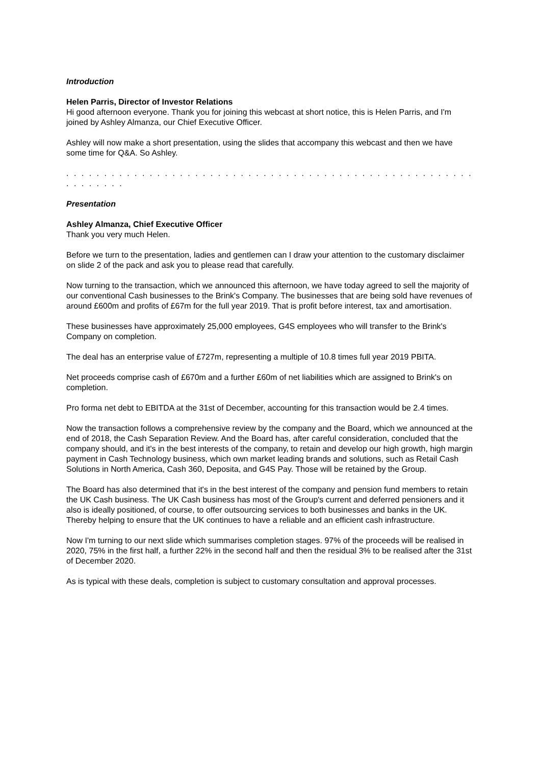Introduction
Helen Parris, Director of Investor Relations
Hi good afternoon everyone. Thank you for joining this webcast at short notice, this is Helen Parris, and I'm joined by Ashley Almanza, our Chief Executive Officer.
Ashley will now make a short presentation, using the slides that accompany this webcast and then we have some time for Q&A. So Ashley.
. . . . . . . . . . . . . . . . . . . . . . . . . . . . . . . . . . . . . . . . . . . . . . . . . . . . . . . . . . . . . .
Presentation
Ashley Almanza, Chief Executive Officer
Thank you very much Helen.
Before we turn to the presentation, ladies and gentlemen can I draw your attention to the customary disclaimer on slide 2 of the pack and ask you to please read that carefully.
Now turning to the transaction, which we announced this afternoon, we have today agreed to sell the majority of our conventional Cash businesses to the Brink's Company. The businesses that are being sold have revenues of around £600m and profits of £67m for the full year 2019. That is profit before interest, tax and amortisation.
These businesses have approximately 25,000 employees, G4S employees who will transfer to the Brink's Company on completion.
The deal has an enterprise value of £727m, representing a multiple of 10.8 times full year 2019 PBITA.
Net proceeds comprise cash of £670m and a further £60m of net liabilities which are assigned to Brink's on completion.
Pro forma net debt to EBITDA at the 31st of December, accounting for this transaction would be 2.4 times.
Now the transaction follows a comprehensive review by the company and the Board, which we announced at the end of 2018, the Cash Separation Review. And the Board has, after careful consideration, concluded that the company should, and it's in the best interests of the company, to retain and develop our high growth, high margin payment in Cash Technology business, which own market leading brands and solutions, such as Retail Cash Solutions in North America, Cash 360, Deposita, and G4S Pay. Those will be retained by the Group.
The Board has also determined that it's in the best interest of the company and pension fund members to retain the UK Cash business. The UK Cash business has most of the Group's current and deferred pensioners and it also is ideally positioned, of course, to offer outsourcing services to both businesses and banks in the UK. Thereby helping to ensure that the UK continues to have a reliable and an efficient cash infrastructure.
Now I'm turning to our next slide which summarises completion stages. 97% of the proceeds will be realised in 2020, 75% in the first half, a further 22% in the second half and then the residual 3% to be realised after the 31st of December 2020.
As is typical with these deals, completion is subject to customary consultation and approval processes.